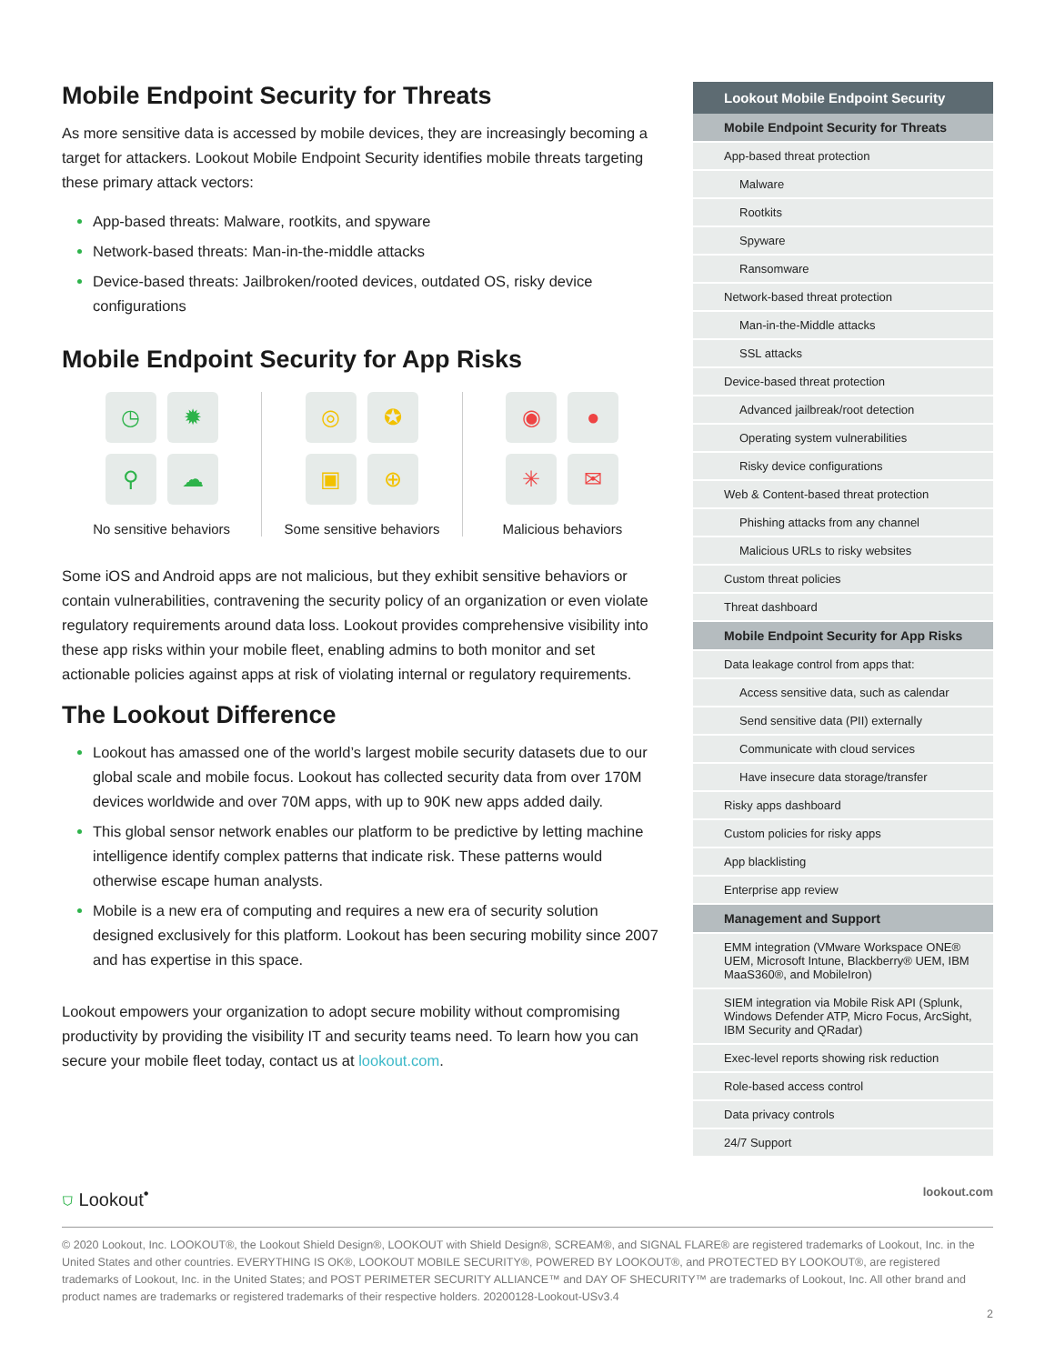Mobile Endpoint Security for Threats
As more sensitive data is accessed by mobile devices, they are increasingly becoming a target for attackers. Lookout Mobile Endpoint Security identifies mobile threats targeting these primary attack vectors:
App-based threats: Malware, rootkits, and spyware
Network-based threats: Man-in-the-middle attacks
Device-based threats: Jailbroken/rooted devices, outdated OS, risky device configurations
Mobile Endpoint Security for App Risks
◷ ✹ ⚲ ☁
No sensitive behaviors
◎ ✪ ▣ ⊕
Some sensitive behaviors
◉ ● ✳ ✉
Malicious behaviors
Some iOS and Android apps are not malicious, but they exhibit sensitive behaviors or contain vulnerabilities, contravening the security policy of an organization or even violate regulatory requirements around data loss. Lookout provides comprehensive visibility into these app risks within your mobile fleet, enabling admins to both monitor and set actionable policies against apps at risk of violating internal or regulatory requirements.
The Lookout Difference
Lookout has amassed one of the world’s largest mobile security datasets due to our global scale and mobile focus. Lookout has collected security data from over 170M devices worldwide and over 70M apps, with up to 90K new apps added daily.
This global sensor network enables our platform to be predictive by letting machine intelligence identify complex patterns that indicate risk. These patterns would otherwise escape human analysts.
Mobile is a new era of computing and requires a new era of security solution designed exclusively for this platform. Lookout has been securing mobility since 2007 and has expertise in this space.
Lookout empowers your organization to adopt secure mobility without compromising productivity by providing the visibility IT and security teams need. To learn how you can secure your mobile fleet today, contact us at lookout.com.
| Lookout Mobile Endpoint Security |
| --- |
| Mobile Endpoint Security for Threats |
| App-based threat protection |
| Malware |
| Rootkits |
| Spyware |
| Ransomware |
| Network-based threat protection |
| Man-in-the-Middle attacks |
| SSL attacks |
| Device-based threat protection |
| Advanced jailbreak/root detection |
| Operating system vulnerabilities |
| Risky device configurations |
| Web & Content-based threat protection |
| Phishing attacks from any channel |
| Malicious URLs to risky websites |
| Custom threat policies |
| Threat dashboard |
| Mobile Endpoint Security for App Risks |
| Data leakage control from apps that: |
| Access sensitive data, such as calendar |
| Send sensitive data (PII) externally |
| Communicate with cloud services |
| Have insecure data storage/transfer |
| Risky apps dashboard |
| Custom policies for risky apps |
| App blacklisting |
| Enterprise app review |
| Management and Support |
| EMM integration (VMware Workspace ONE® UEM, Microsoft Intune, Blackberry® UEM, IBM MaaS360®, and MobileIron) |
| SIEM integration via Mobile Risk API (Splunk, Windows Defender ATP, Micro Focus, ArcSight, IBM Security and QRadar) |
| Exec-level reports showing risk reduction |
| Role-based access control |
| Data privacy controls |
| 24/7 Support |
⛉ Lookout<sup>•</sup> lookout.com
© 2020 Lookout, Inc. LOOKOUT®, the Lookout Shield Design®, LOOKOUT with Shield Design®, SCREAM®, and SIGNAL FLARE® are registered trademarks of Lookout, Inc. in the United States and other countries. EVERYTHING IS OK®, LOOKOUT MOBILE SECURITY®, POWERED BY LOOKOUT®, and PROTECTED BY LOOKOUT®, are registered trademarks of Lookout, Inc. in the United States; and POST PERIMETER SECURITY ALLIANCE™ and DAY OF SHECURITY™ are trademarks of Lookout, Inc. All other brand and product names are trademarks or registered trademarks of their respective holders. 20200128-Lookout-USv3.4
2